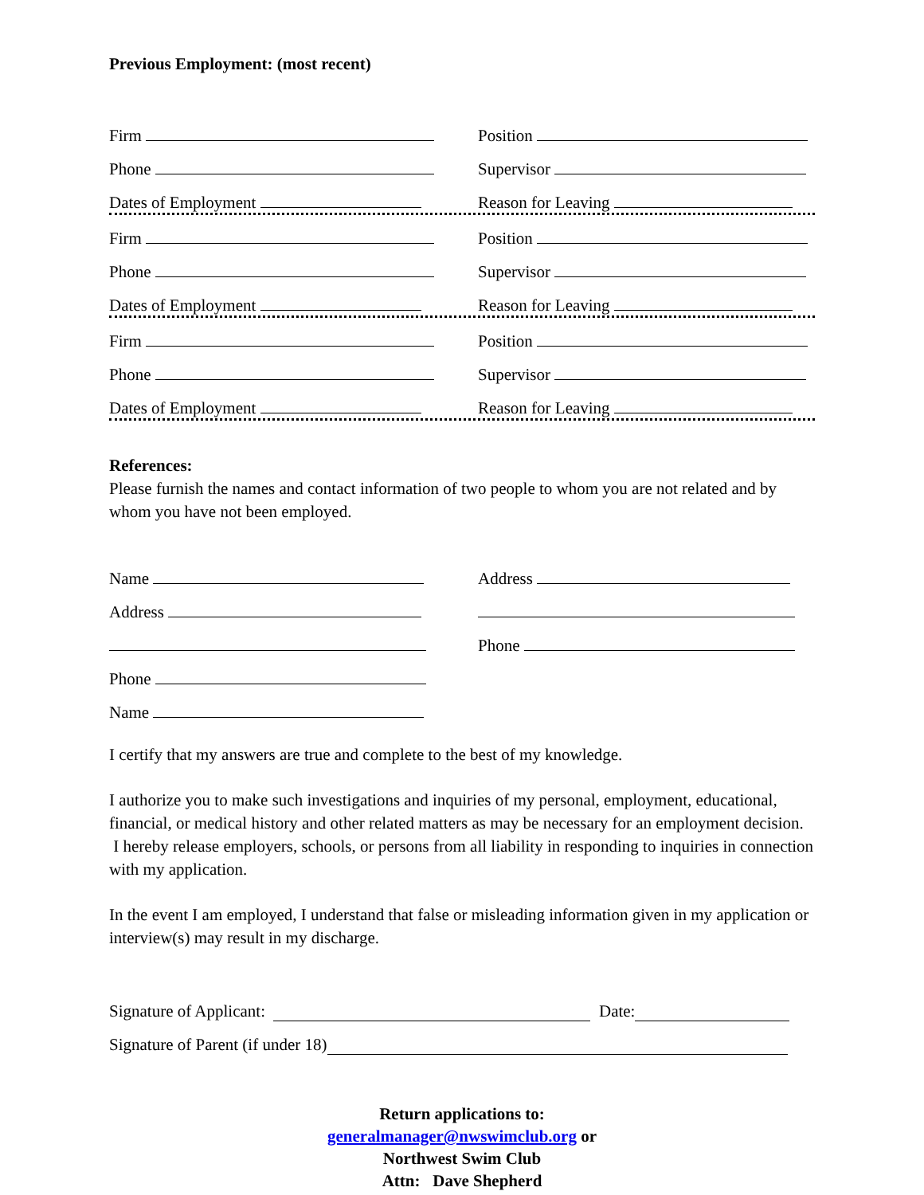Previous Employment: (most recent)
Firm
Position
Phone
Supervisor
Dates of Employment
Reason for Leaving
Firm
Position
Phone
Supervisor
Dates of Employment
Reason for Leaving
Firm
Position
Phone
Supervisor
Dates of Employment
Reason for Leaving
References:
Please furnish the names and contact information of two people to whom you are not related and by whom you have not been employed.
Name
Address
Address
Phone
Phone
Name
I certify that my answers are true and complete to the best of my knowledge.
I authorize you to make such investigations and inquiries of my personal, employment, educational, financial, or medical history and other related matters as may be necessary for an employment decision. I hereby release employers, schools, or persons from all liability in responding to inquiries in connection with my application.
In the event I am employed, I understand that false or misleading information given in my application or interview(s) may result in my discharge.
Signature of Applicant: Date:
Signature of Parent (if under 18)
Return applications to:
generalmanager@nwswimclub.org or
Northwest Swim Club
Attn: Dave Shepherd